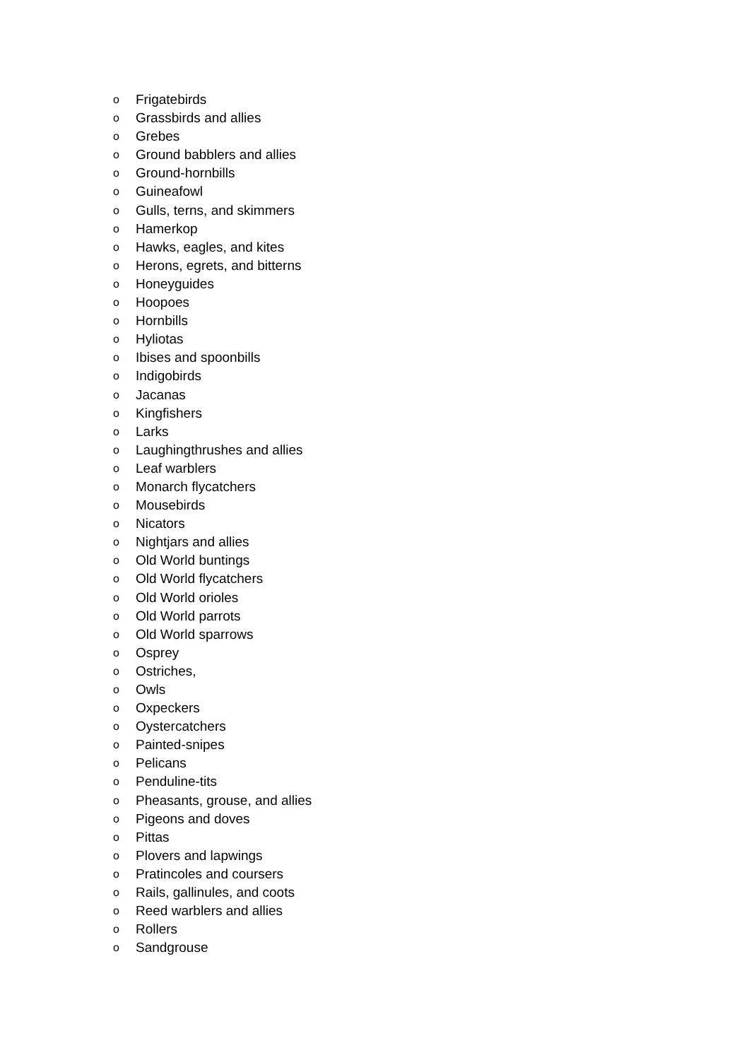o Frigatebirds
o Grassbirds and allies
o Grebes
o Ground babblers and allies
o Ground-hornbills
o Guineafowl
o Gulls, terns, and skimmers
o Hamerkop
o Hawks, eagles, and kites
o Herons, egrets, and bitterns
o Honeyguides
o Hoopoes
o Hornbills
o Hyliotas
o Ibises and spoonbills
o Indigobirds
o Jacanas
o Kingfishers
o Larks
o Laughingthrushes and allies
o Leaf warblers
o Monarch flycatchers
o Mousebirds
o Nicators
o Nightjars and allies
o Old World buntings
o Old World flycatchers
o Old World orioles
o Old World parrots
o Old World sparrows
o Osprey
o Ostriches,
o Owls
o Oxpeckers
o Oystercatchers
o Painted-snipes
o Pelicans
o Penduline-tits
o Pheasants, grouse, and allies
o Pigeons and doves
o Pittas
o Plovers and lapwings
o Pratincoles and coursers
o Rails, gallinules, and coots
o Reed warblers and allies
o Rollers
o Sandgrouse